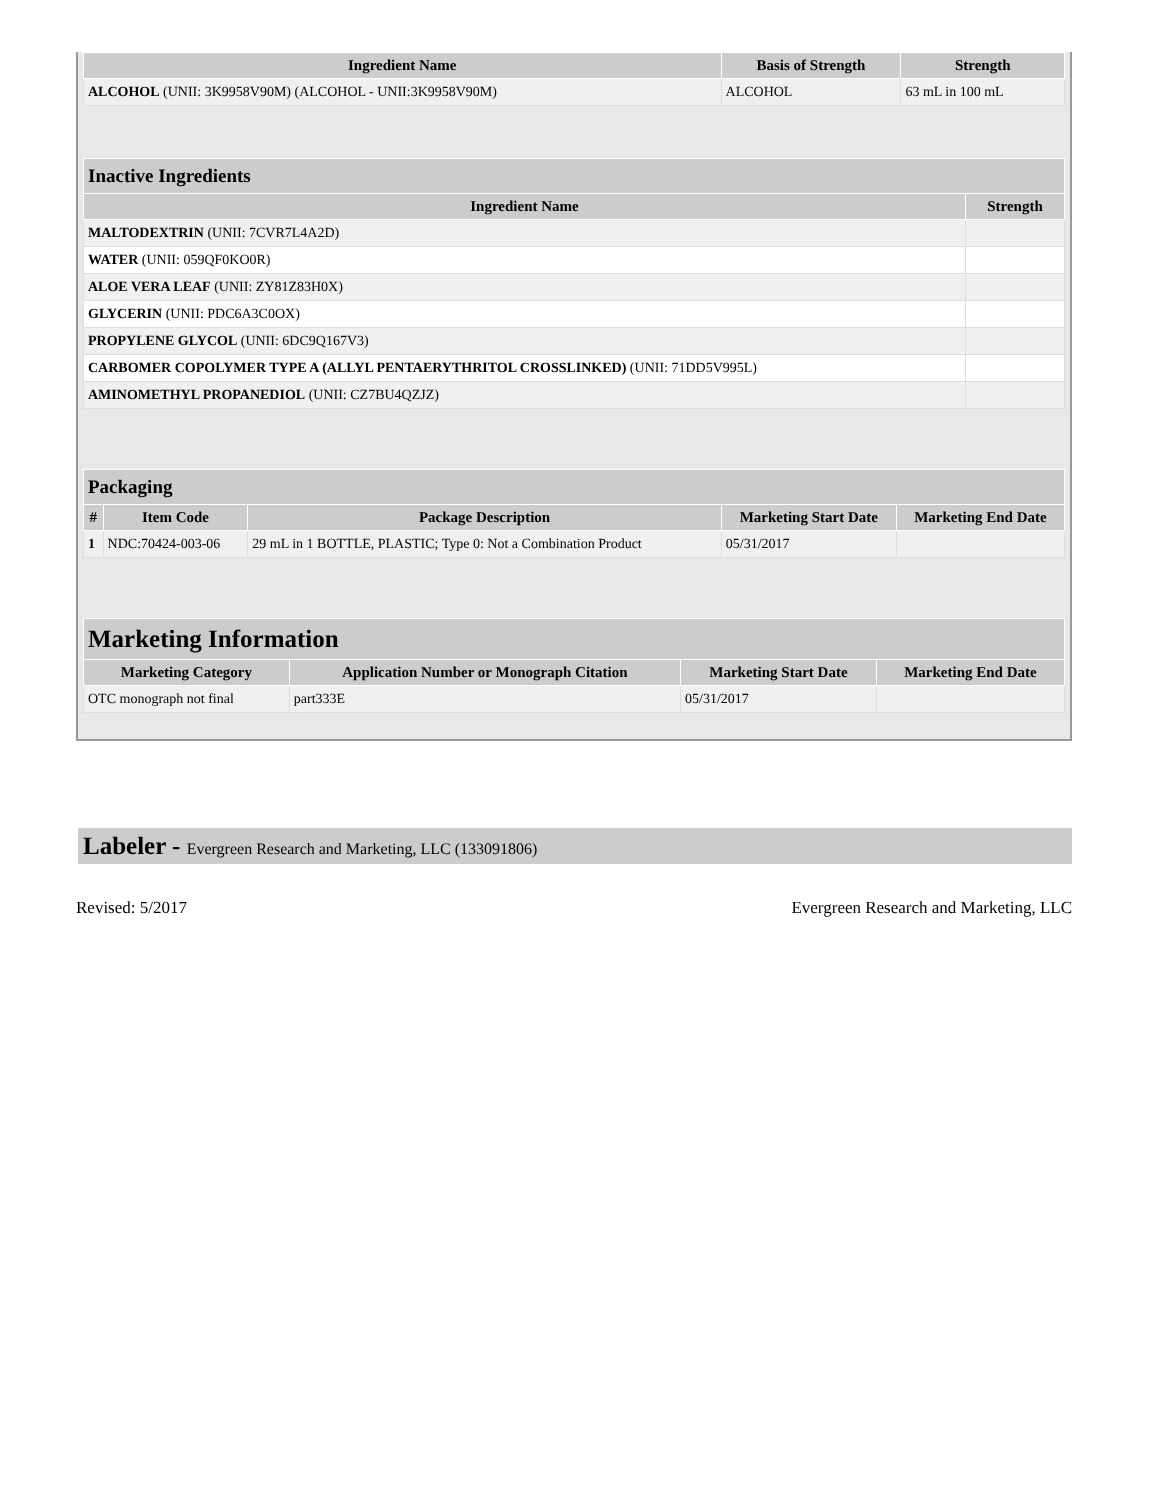| Ingredient Name | Basis of Strength | Strength |
| --- | --- | --- |
| ALCOHOL (UNII: 3K9958V90M) (ALCOHOL - UNII:3K9958V90M) | ALCOHOL | 63 mL in 100 mL |
| Inactive Ingredients | |
| --- | --- |
| Ingredient Name | Strength |
| MALTODEXTRIN (UNII: 7CVR7L4A2D) | |
| WATER (UNII: 059QF0KO0R) | |
| ALOE VERA LEAF (UNII: ZY81Z83H0X) | |
| GLYCERIN (UNII: PDC6A3C0OX) | |
| PROPYLENE GLYCOL (UNII: 6DC9Q167V3) | |
| CARBOMER COPOLYMER TYPE A (ALLYL PENTAERYTHRITOL CROSSLINKED) (UNII: 71DD5V995L) | |
| AMINOMETHYL PROPANEDIOL (UNII: CZ7BU4QZJZ) | |
| Packaging | | | | |
| --- | --- | --- | --- | --- |
| # | Item Code | Package Description | Marketing Start Date | Marketing End Date |
| 1 | NDC:70424-003-06 | 29 mL in 1 BOTTLE, PLASTIC; Type 0: Not a Combination Product | 05/31/2017 | |
| Marketing Information | | | |
| --- | --- | --- | --- |
| Marketing Category | Application Number or Monograph Citation | Marketing Start Date | Marketing End Date |
| OTC monograph not final | part333E | 05/31/2017 | |
Labeler - Evergreen Research and Marketing, LLC (133091806)
Revised: 5/2017 Evergreen Research and Marketing, LLC